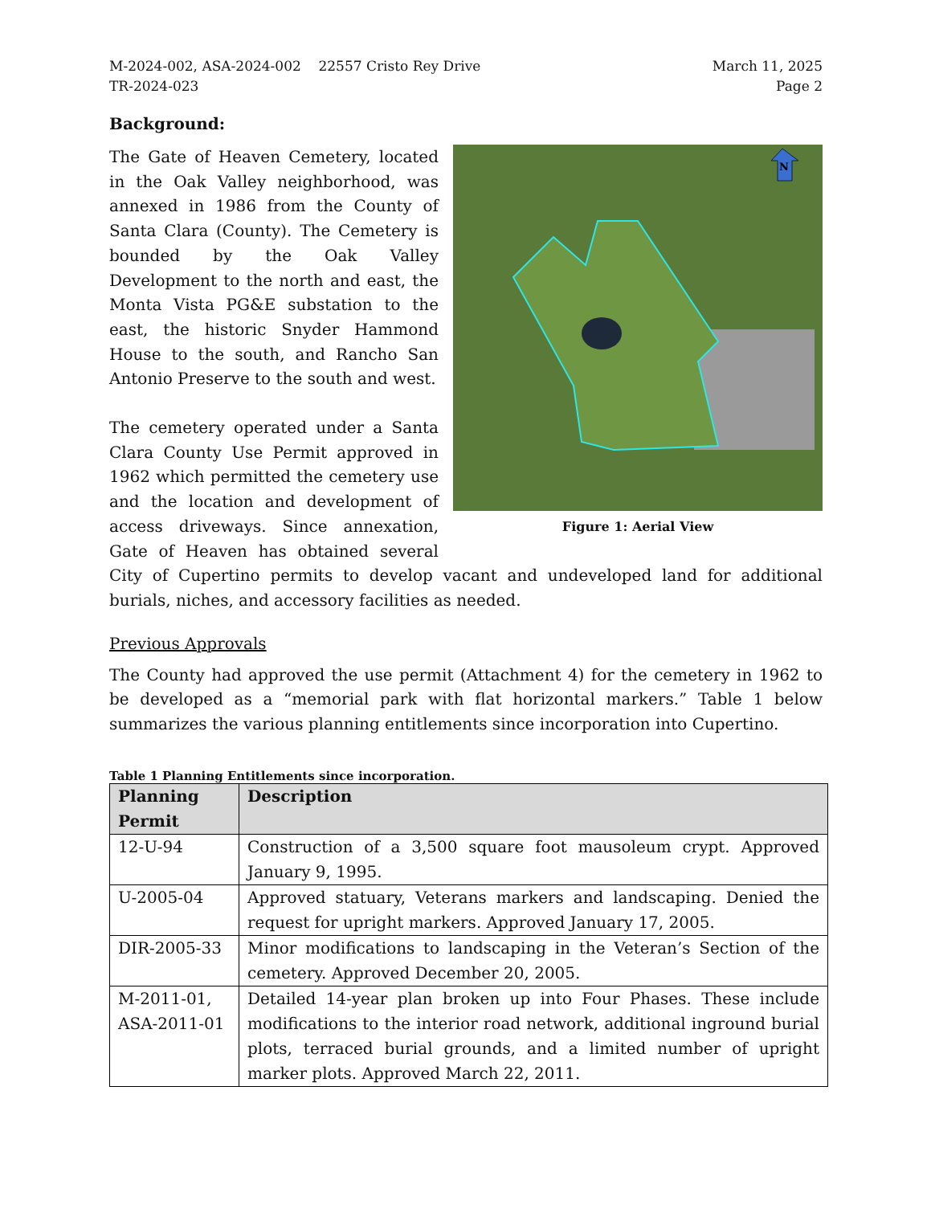M-2024-002, ASA-2024-002 22557 Cristo Rey Drive
TR-2024-023
March 11, 2025
Page 2
Background:
N
Figure 1: Aerial View
The Gate of Heaven Cemetery, located in the Oak Valley neighborhood, was annexed in 1986 from the County of Santa Clara (County). The Cemetery is bounded by the Oak Valley Development to the north and east, the Monta Vista PG&E substation to the east, the historic Snyder Hammond House to the south, and Rancho San Antonio Preserve to the south and west.
The cemetery operated under a Santa Clara County Use Permit approved in 1962 which permitted the cemetery use and the location and development of access driveways. Since annexation, Gate of Heaven has obtained several City of Cupertino permits to develop vacant and undeveloped land for additional burials, niches, and accessory facilities as needed.
Previous Approvals
The County had approved the use permit (Attachment 4) for the cemetery in 1962 to be developed as a “memorial park with flat horizontal markers.” Table 1 below summarizes the various planning entitlements since incorporation into Cupertino.
Table 1 Planning Entitlements since incorporation.
| Planning Permit | Description |
| --- | --- |
| 12-U-94 | Construction of a 3,500 square foot mausoleum crypt. Approved January 9, 1995. |
| U-2005-04 | Approved statuary, Veterans markers and landscaping. Denied the request for upright markers. Approved January 17, 2005. |
| DIR-2005-33 | Minor modifications to landscaping in the Veteran’s Section of the cemetery. Approved December 20, 2005. |
| M-2011-01, ASA-2011-01 | Detailed 14-year plan broken up into Four Phases. These include modifications to the interior road network, additional inground burial plots, terraced burial grounds, and a limited number of upright marker plots. Approved March 22, 2011. |